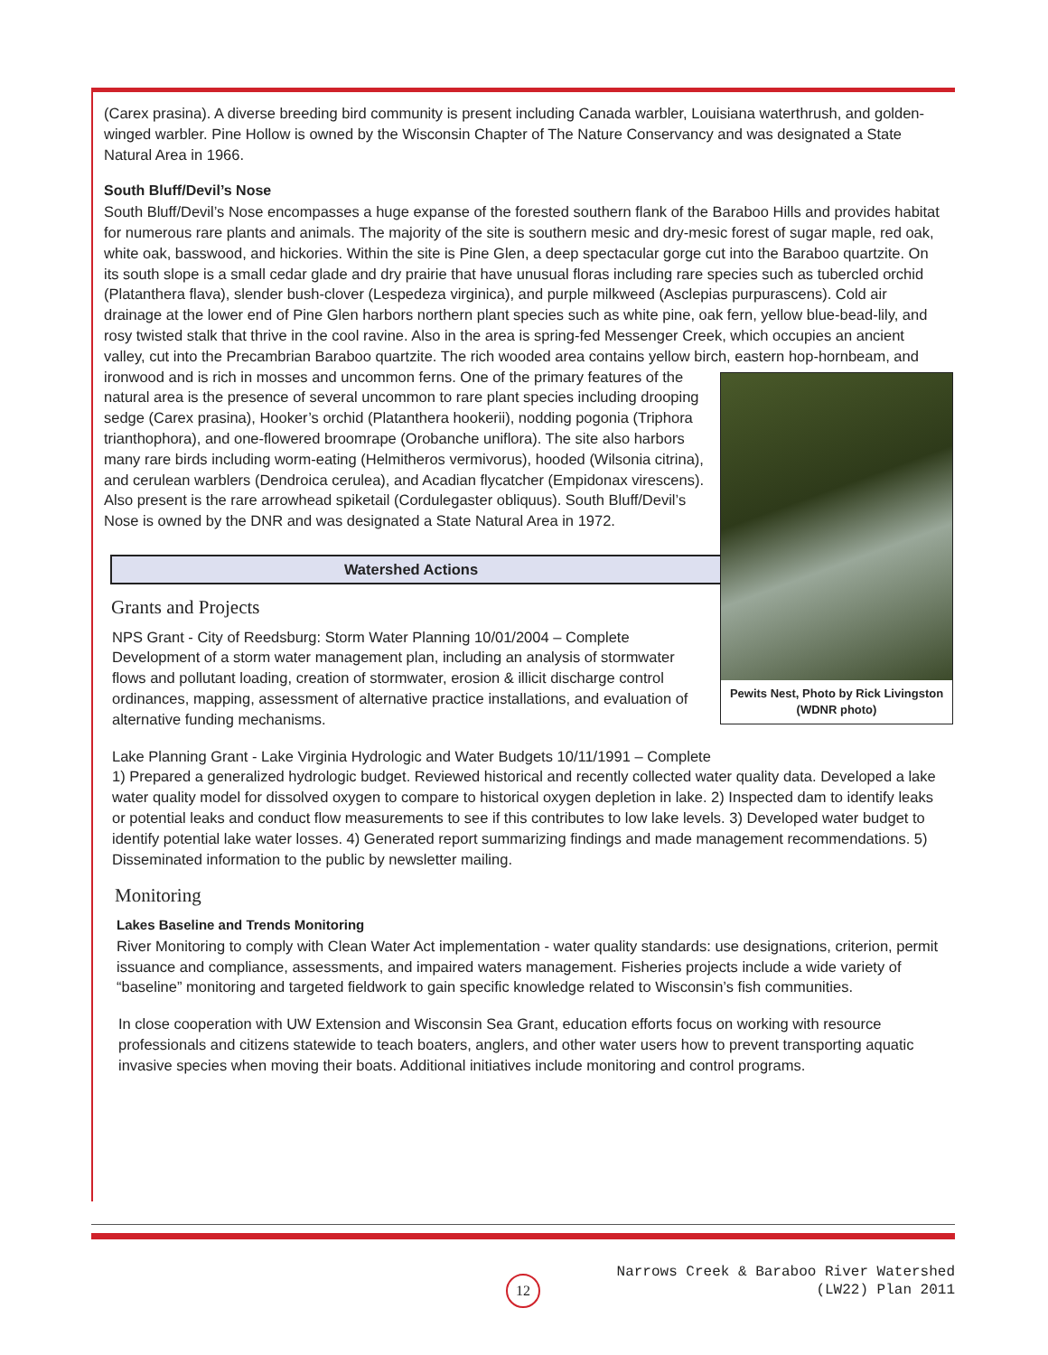(Carex prasina). A diverse breeding bird community is present including Canada warbler, Louisiana waterthrush, and golden-winged warbler. Pine Hollow is owned by the Wisconsin Chapter of The Nature Conservancy and was designated a State Natural Area in 1966.
South Bluff/Devil’s Nose
South Bluff/Devil’s Nose encompasses a huge expanse of the forested southern flank of the Baraboo Hills and provides habitat for numerous rare plants and animals. The majority of the site is southern mesic and dry-mesic forest of sugar maple, red oak, white oak, basswood, and hickories. Within the site is Pine Glen, a deep spectacular gorge cut into the Baraboo quartzite. On its south slope is a small cedar glade and dry prairie that have unusual floras including rare species such as tubercled orchid (Platanthera flava), slender bush-clover (Lespedeza virginica), and purple milkweed (Asclepias purpurascens). Cold air drainage at the lower end of Pine Glen harbors northern plant species such as white pine, oak fern, yellow blue-bead-lily, and rosy twisted stalk that thrive in the cool ravine. Also in the area is spring-fed Messenger Creek, which occupies an ancient valley, cut into the Precambrian Baraboo quartzite. The rich wooded area contains yellow birch, eastern hop-hornbeam, and ironwood and is rich in mosses and uncommon Pewits Nest, Photo by Rick Livingston (WDNR photo) ferns. One of the primary features of the natural area is the presence of several uncommon to rare plant species including drooping sedge (Carex prasina), Hooker’s orchid (Platanthera hookerii), nodding pogonia (Triphora trianthophora), and one-flowered broomrape (Orobanche uniflora). The site also harbors many rare birds including worm-eating (Helmitheros vermivorus), hooded (Wilsonia citrina), and cerulean warblers (Dendroica cerulea), and Acadian flycatcher (Empidonax virescens). Also present is the rare arrowhead spiketail (Cordulegaster obliquus). South Bluff/Devil’s Nose is owned by the DNR and was designated a State Natural Area in 1972.
Watershed Actions
Grants and Projects
NPS Grant - City of Reedsburg: Storm Water Planning 10/01/2004 – Complete
Development of a storm water management plan, including an analysis of stormwater flows and pollutant loading, creation of stormwater, erosion & illicit discharge control ordinances, mapping, assessment of alternative practice installations, and evaluation of alternative funding mechanisms.
Lake Planning Grant - Lake Virginia Hydrologic and Water Budgets 10/11/1991 – Complete
1) Prepared a generalized hydrologic budget. Reviewed historical and recently collected water quality data. Developed a lake water quality model for dissolved oxygen to compare to historical oxygen depletion in lake. 2) Inspected dam to identify leaks or potential leaks and conduct flow measurements to see if this contributes to low lake levels. 3) Developed water budget to identify potential lake water losses. 4) Generated report summarizing findings and made management recommendations. 5) Disseminated information to the public by newsletter mailing.
Monitoring
Lakes Baseline and Trends Monitoring
River Monitoring to comply with Clean Water Act implementation - water quality standards: use designations, criterion, permit issuance and compliance, assessments, and impaired waters management. Fisheries projects include a wide variety of “baseline” monitoring and targeted fieldwork to gain specific knowledge related to Wisconsin’s fish communities.
In close cooperation with UW Extension and Wisconsin Sea Grant, education efforts focus on working with resource professionals and citizens statewide to teach boaters, anglers, and other water users how to prevent transporting aquatic invasive species when moving their boats. Additional initiatives include monitoring and control programs.
12
Narrows Creek & Baraboo River Watershed
(LW22) Plan 2011